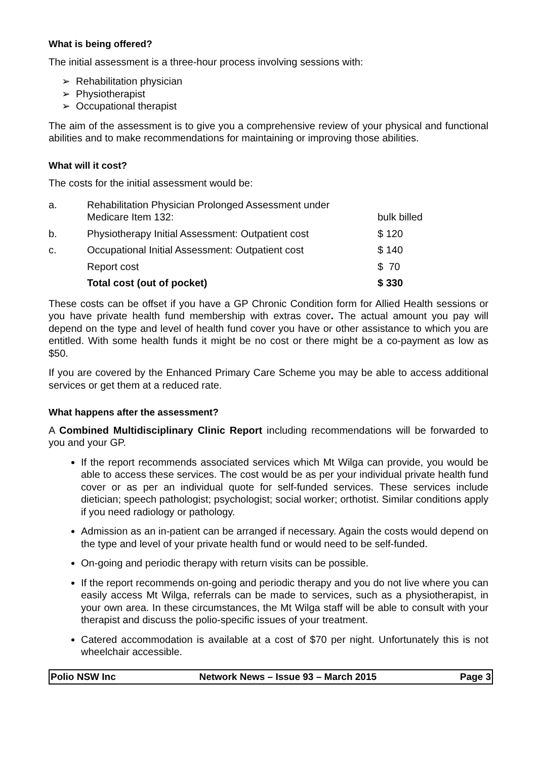What is being offered?
The initial assessment is a three-hour process involving sessions with:
➢ Rehabilitation physician
➢ Physiotherapist
➢ Occupational therapist
The aim of the assessment is to give you a comprehensive review of your physical and functional abilities and to make recommendations for maintaining or improving those abilities.
What will it cost?
The costs for the initial assessment would be:
| a. | Rehabilitation Physician Prolonged Assessment under Medicare Item 132: | bulk billed |
| b. | Physiotherapy Initial Assessment: Outpatient cost | $ 120 |
| c. | Occupational Initial Assessment: Outpatient cost | $ 140 |
| | Report cost | $ 70 |
| | Total cost (out of pocket) | $ 330 |
These costs can be offset if you have a GP Chronic Condition form for Allied Health sessions or you have private health fund membership with extras cover. The actual amount you pay will depend on the type and level of health fund cover you have or other assistance to which you are entitled. With some health funds it might be no cost or there might be a co-payment as low as $50.
If you are covered by the Enhanced Primary Care Scheme you may be able to access additional services or get them at a reduced rate.
What happens after the assessment?
A Combined Multidisciplinary Clinic Report including recommendations will be forwarded to you and your GP.
If the report recommends associated services which Mt Wilga can provide, you would be able to access these services. The cost would be as per your individual private health fund cover or as per an individual quote for self-funded services. These services include dietician; speech pathologist; psychologist; social worker; orthotist. Similar conditions apply if you need radiology or pathology.
Admission as an in-patient can be arranged if necessary. Again the costs would depend on the type and level of your private health fund or would need to be self-funded.
On-going and periodic therapy with return visits can be possible.
If the report recommends on-going and periodic therapy and you do not live where you can easily access Mt Wilga, referrals can be made to services, such as a physiotherapist, in your own area. In these circumstances, the Mt Wilga staff will be able to consult with your therapist and discuss the polio-specific issues of your treatment.
Catered accommodation is available at a cost of $70 per night. Unfortunately this is not wheelchair accessible.
Polio NSW Inc Network News – Issue 93 – March 2015 Page 3